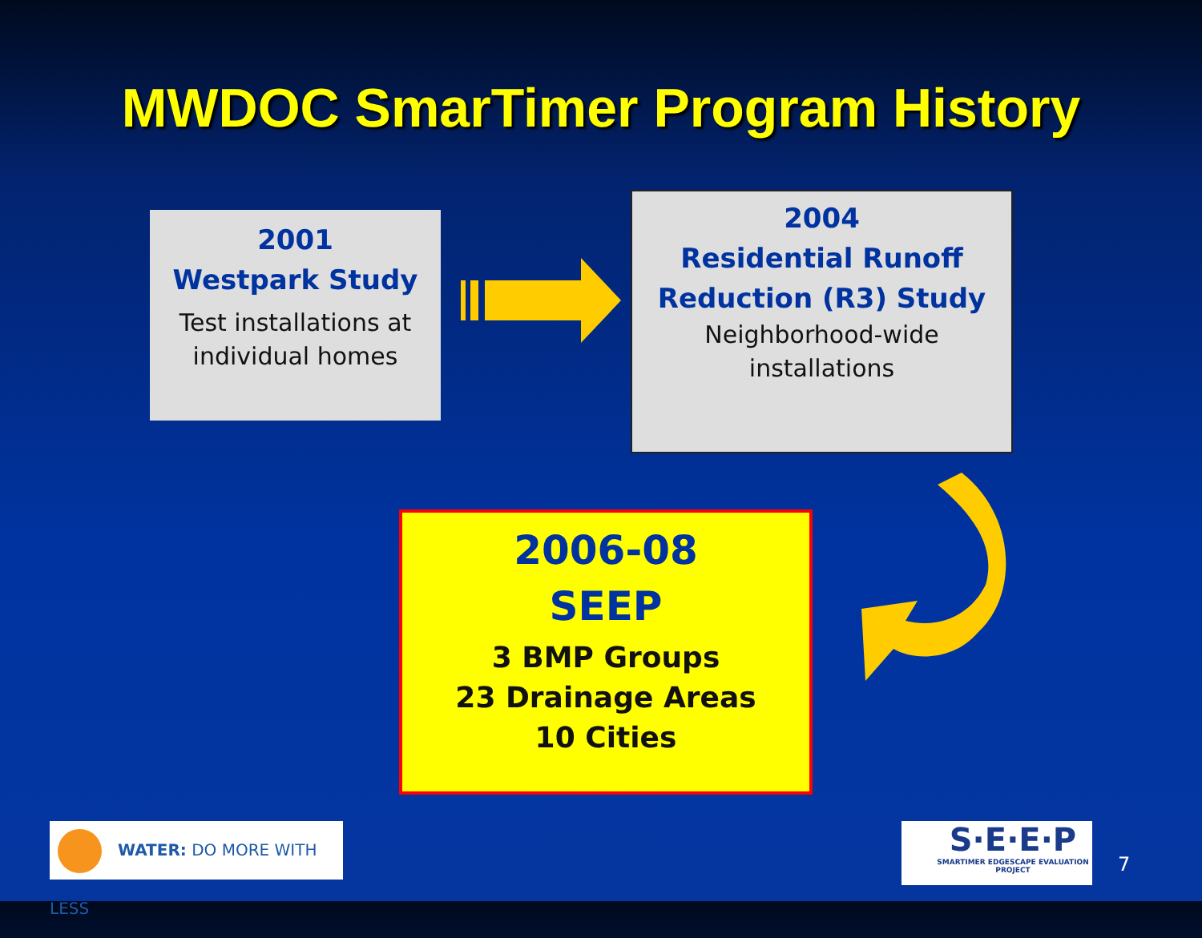MWDOC SmarTimer Program History
2001
Westpark Study
Test installations at
individual homes
2004
Residential Runoff
Reduction (R3) Study
Neighborhood-wide
installations
2006-08
SEEP
3 BMP Groups
23 Drainage Areas
10 Cities
WATER: DO MORE WITH LESS
S·E·E·P
SMARTIMER EDGESCAPE EVALUATION PROJECT
7